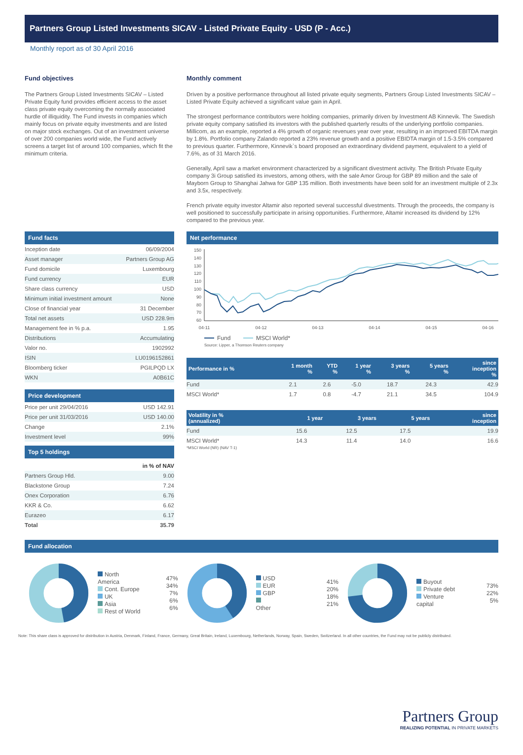Partners Group Listed Investments SICAV - Listed Private Equity - USD (P - Acc.)
Monthly report as of 30 April 2016
Fund objectives
The Partners Group Listed Investments SICAV – Listed Private Equity fund provides efficient access to the asset class private equity overcoming the normally associated hurdle of illiquidity. The Fund invests in companies which mainly focus on private equity investments and are listed on major stock exchanges. Out of an investment universe of over 200 companies world wide, the Fund actively screens a target list of around 100 companies, which fit the minimum criteria.
Monthly comment
Driven by a positive performance throughout all listed private equity segments, Partners Group Listed Investments SICAV – Listed Private Equity achieved a significant value gain in April.
The strongest performance contributors were holding companies, primarily driven by Investment AB Kinnevik. The Swedish private equity company satisfied its investors with the published quarterly results of the underlying portfolio companies. Millicom, as an example, reported a 4% growth of organic revenues year over year, resulting in an improved EBITDA margin by 1.8%. Portfolio company Zalando reported a 23% revenue growth and a positive EBIDTA margin of 1.5-3.5% compared to previous quarter. Furthermore, Kinnevik`s board proposed an extraordinary dividend payment, equivalent to a yield of 7.6%, as of 31 March 2016.
Generally, April saw a market environment characterized by a significant divestment activity. The British Private Equity company 3i Group satisfied its investors, among others, with the sale Amor Group for GBP 89 million and the sale of Mayborn Group to Shanghai Jahwa for GBP 135 million. Both investments have been sold for an investment multiple of 2.3x and 3.5x, respectively.
French private equity investor Altamir also reported several successful divestments. Through the proceeds, the company is well positioned to successfully participate in arising opportunities. Furthermore, Altamir increased its dividend by 12% compared to the previous year.
Fund facts
| Inception date | 06/09/2004 |
| Asset manager | Partners Group AG |
| Fund domicile | Luxembourg |
| Fund currency | EUR |
| Share class currency | USD |
| Minimum initial investment amount | None |
| Close of financial year | 31 December |
| Total net assets | USD 228.9m |
| Management fee in % p.a. | 1.95 |
| Distributions | Accumulating |
| Valor no. | 1902992 |
| ISIN | LU0196152861 |
| Bloomberg ticker | PGILPQD LX |
| WKN | A0B61C |
Price development
| Price per unit 29/04/2016 | USD 142.91 |
| Price per unit 31/03/2016 | USD 140.00 |
| Change | 2.1% |
| Investment level | 99% |
Top 5 holdings
| | in % of NAV |
| Partners Group Hld. | 9.00 |
| Blackstone Group | 7.24 |
| Onex Corporation | 6.76 |
| KKR & Co. | 6.62 |
| Eurazeo | 6.17 |
| Total | 35.79 |
Net performance
150
140
130
120
110
100
90
80
70
60
04-11
04-12
04-13
04-14
04-15
04-16
Fund
MSCI World*
Source: Lipper, a Thomson Reuters company
| Performance in % | 1 month % | YTD % | 1 year % | 3 years % | 5 years % | since inception % |
| --- | --- | --- | --- | --- | --- | --- |
| Fund | 2.1 | 2.6 | -5.0 | 18.7 | 24.3 | 42.9 |
| MSCI World* | 1.7 | 0.8 | -4.7 | 21.1 | 34.5 | 104.9 |
| Volatility in % (annualized) | 1 year | 3 years | 5 years | since inception |
| --- | --- | --- | --- | --- |
| Fund | 15.6 | 12.5 | 17.5 | 19.9 |
| MSCI World* | 14.3 | 11.4 | 14.0 | 16.6 |
*MSCI World (NR) (NAV T-1)
Fund allocation
North America
Cont. Europe
UK
Asia
Rest of World
47%
34%
7%
6%
6%
USD
EUR
GBP
Other
41%
20%
18%
21%
Buyout
Private debt
Venture capital
73%
22%
5%
Note: This share class is approved for distribution in Austria, Denmark, Finland, France, Germany, Great Britain, Ireland, Luxembourg, Netherlands, Norway, Spain, Sweden, Switzerland. In all other countries, the Fund may not be publicly distributed.
Partners Group
REALIZING POTENTIAL IN PRIVATE MARKETS